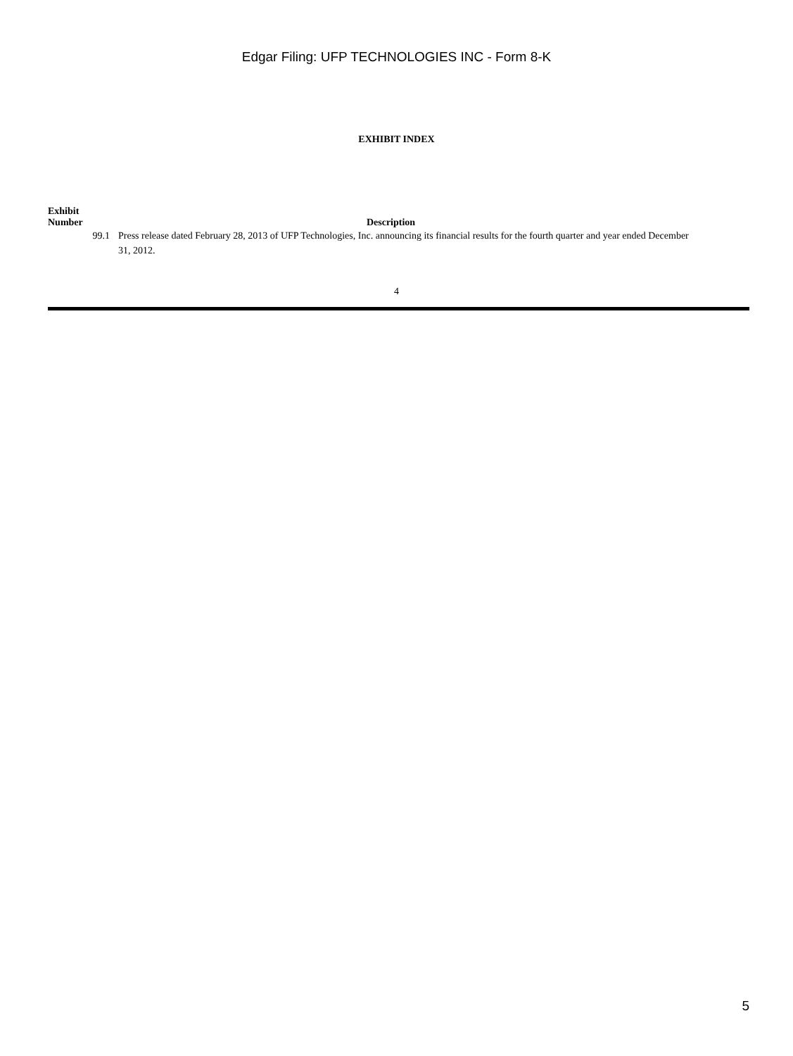Edgar Filing: UFP TECHNOLOGIES INC - Form 8-K
EXHIBIT INDEX
| Exhibit Number | Description |
| --- | --- |
| 99.1 | Press release dated February 28, 2013 of UFP Technologies, Inc. announcing its financial results for the fourth quarter and year ended December 31, 2012. |
4
5